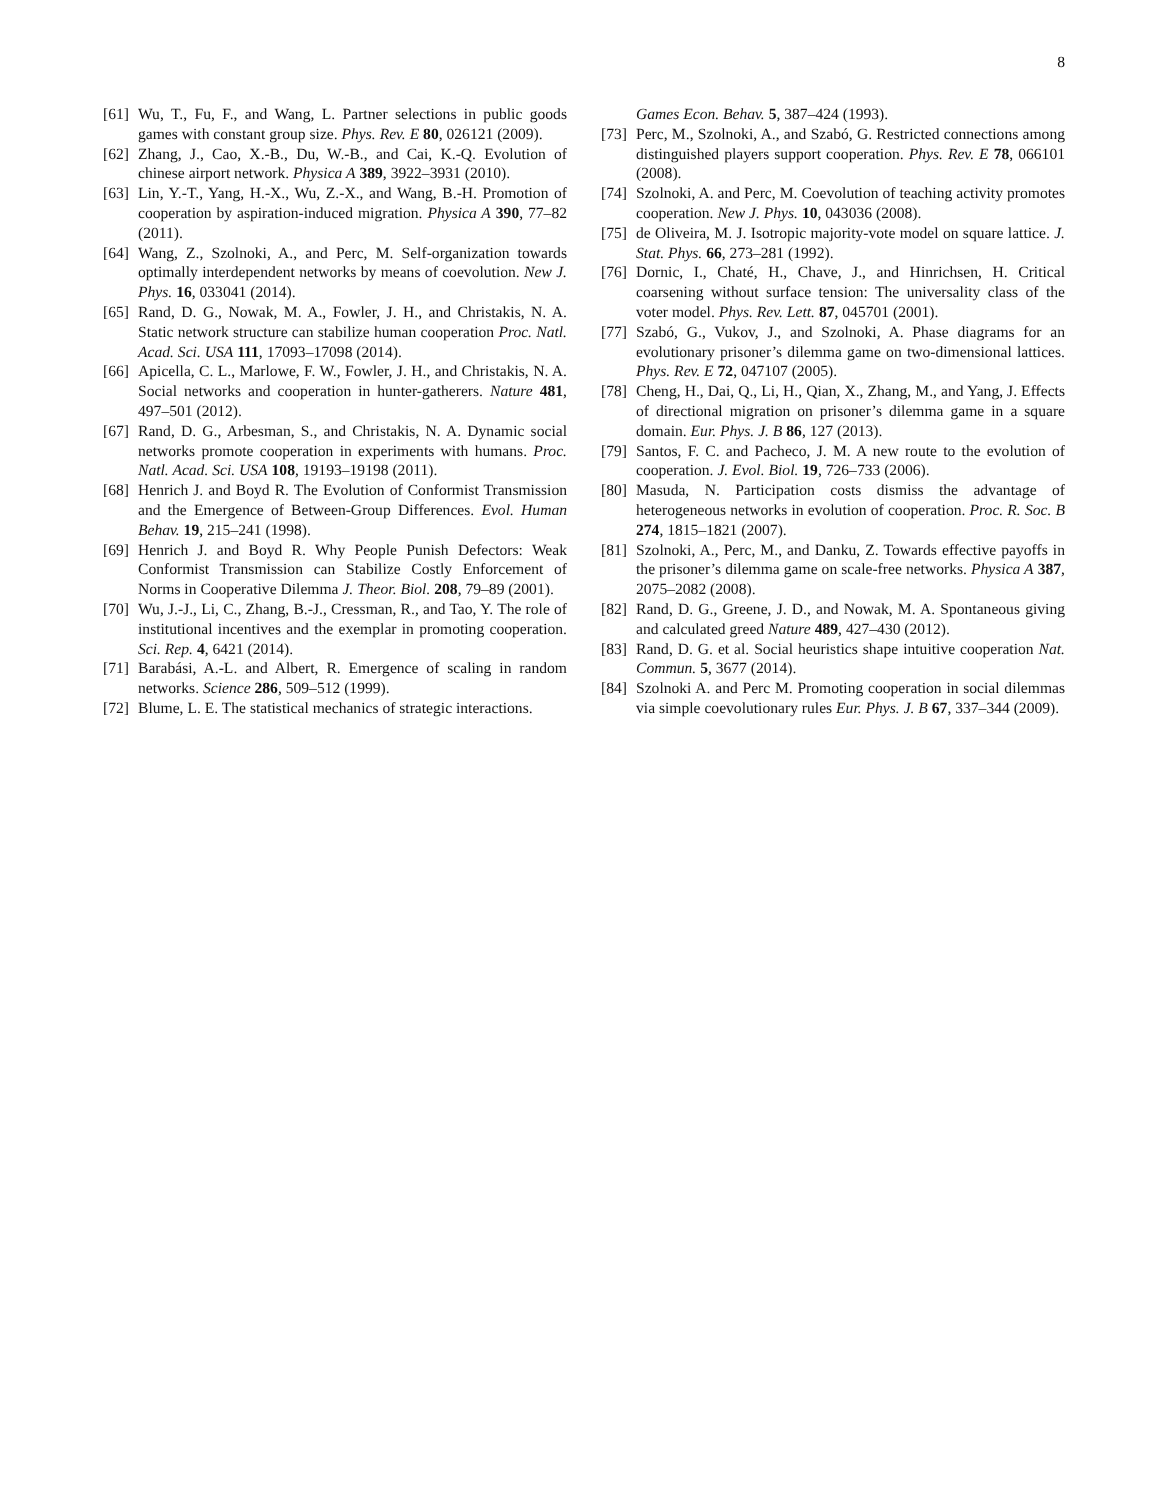8
[61] Wu, T., Fu, F., and Wang, L. Partner selections in public goods games with constant group size. Phys. Rev. E 80, 026121 (2009).
[62] Zhang, J., Cao, X.-B., Du, W.-B., and Cai, K.-Q. Evolution of chinese airport network. Physica A 389, 3922–3931 (2010).
[63] Lin, Y.-T., Yang, H.-X., Wu, Z.-X., and Wang, B.-H. Promotion of cooperation by aspiration-induced migration. Physica A 390, 77–82 (2011).
[64] Wang, Z., Szolnoki, A., and Perc, M. Self-organization towards optimally interdependent networks by means of coevolution. New J. Phys. 16, 033041 (2014).
[65] Rand, D. G., Nowak, M. A., Fowler, J. H., and Christakis, N. A. Static network structure can stabilize human cooperation Proc. Natl. Acad. Sci. USA 111, 17093–17098 (2014).
[66] Apicella, C. L., Marlowe, F. W., Fowler, J. H., and Christakis, N. A. Social networks and cooperation in hunter-gatherers. Nature 481, 497–501 (2012).
[67] Rand, D. G., Arbesman, S., and Christakis, N. A. Dynamic social networks promote cooperation in experiments with humans. Proc. Natl. Acad. Sci. USA 108, 19193–19198 (2011).
[68] Henrich J. and Boyd R. The Evolution of Conformist Transmission and the Emergence of Between-Group Differences. Evol. Human Behav. 19, 215–241 (1998).
[69] Henrich J. and Boyd R. Why People Punish Defectors: Weak Conformist Transmission can Stabilize Costly Enforcement of Norms in Cooperative Dilemma J. Theor. Biol. 208, 79–89 (2001).
[70] Wu, J.-J., Li, C., Zhang, B.-J., Cressman, R., and Tao, Y. The role of institutional incentives and the exemplar in promoting cooperation. Sci. Rep. 4, 6421 (2014).
[71] Barabási, A.-L. and Albert, R. Emergence of scaling in random networks. Science 286, 509–512 (1999).
[72] Blume, L. E. The statistical mechanics of strategic interactions.
Games Econ. Behav. 5, 387–424 (1993).
[73] Perc, M., Szolnoki, A., and Szabó, G. Restricted connections among distinguished players support cooperation. Phys. Rev. E 78, 066101 (2008).
[74] Szolnoki, A. and Perc, M. Coevolution of teaching activity promotes cooperation. New J. Phys. 10, 043036 (2008).
[75] de Oliveira, M. J. Isotropic majority-vote model on square lattice. J. Stat. Phys. 66, 273–281 (1992).
[76] Dornic, I., Chaté, H., Chave, J., and Hinrichsen, H. Critical coarsening without surface tension: The universality class of the voter model. Phys. Rev. Lett. 87, 045701 (2001).
[77] Szabó, G., Vukov, J., and Szolnoki, A. Phase diagrams for an evolutionary prisoner’s dilemma game on two-dimensional lattices. Phys. Rev. E 72, 047107 (2005).
[78] Cheng, H., Dai, Q., Li, H., Qian, X., Zhang, M., and Yang, J. Effects of directional migration on prisoner’s dilemma game in a square domain. Eur. Phys. J. B 86, 127 (2013).
[79] Santos, F. C. and Pacheco, J. M. A new route to the evolution of cooperation. J. Evol. Biol. 19, 726–733 (2006).
[80] Masuda, N. Participation costs dismiss the advantage of heterogeneous networks in evolution of cooperation. Proc. R. Soc. B 274, 1815–1821 (2007).
[81] Szolnoki, A., Perc, M., and Danku, Z. Towards effective payoffs in the prisoner’s dilemma game on scale-free networks. Physica A 387, 2075–2082 (2008).
[82] Rand, D. G., Greene, J. D., and Nowak, M. A. Spontaneous giving and calculated greed Nature 489, 427–430 (2012).
[83] Rand, D. G. et al. Social heuristics shape intuitive cooperation Nat. Commun. 5, 3677 (2014).
[84] Szolnoki A. and Perc M. Promoting cooperation in social dilemmas via simple coevolutionary rules Eur. Phys. J. B 67, 337–344 (2009).